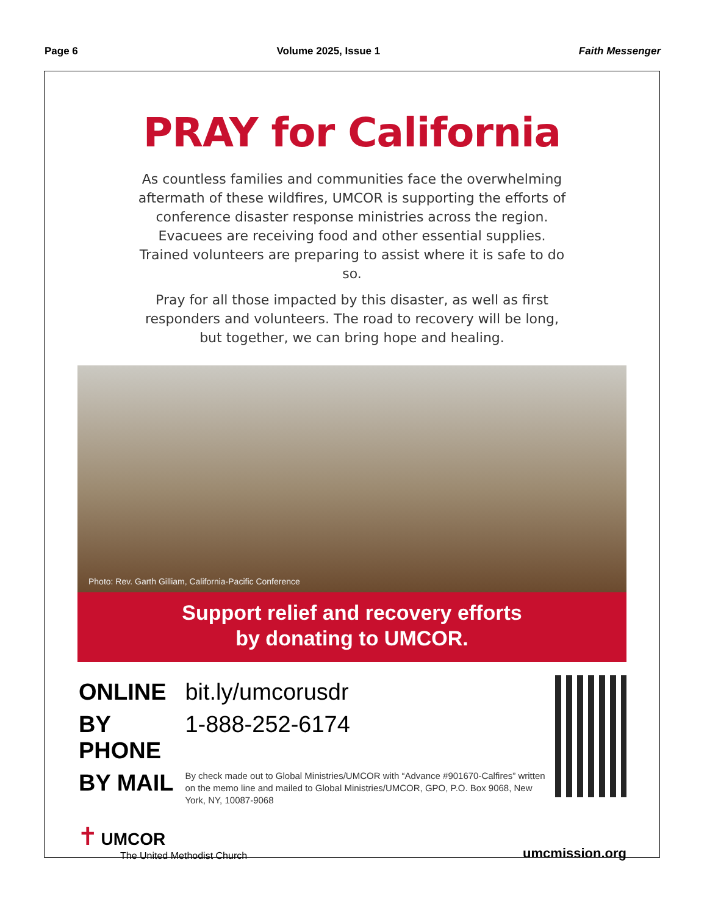Page 6 Volume 2025, Issue 1 Faith Messenger
PRAY for California
As countless families and communities face the overwhelming aftermath of these wildfires, UMCOR is supporting the efforts of conference disaster response ministries across the region. Evacuees are receiving food and other essential supplies. Trained volunteers are preparing to assist where it is safe to do so.
Pray for all those impacted by this disaster, as well as first responders and volunteers. The road to recovery will be long, but together, we can bring hope and healing.
Photo: Rev. Garth Gilliam, California-Pacific Conference
Support relief and recovery efforts
by donating to UMCOR.
| ONLINE | bit.ly/umcorusdr |
| BY PHONE | 1-888-252-6174 |
| BY MAIL | By check made out to Global Ministries/UMCOR with “Advance #901670-Calfires” written on the memo line and mailed to Global Ministries/UMCOR, GPO, P.O. Box 9068, New York, NY, 10087-9068 |
✝ UMCOR
The United Methodist Church
umcmission.org